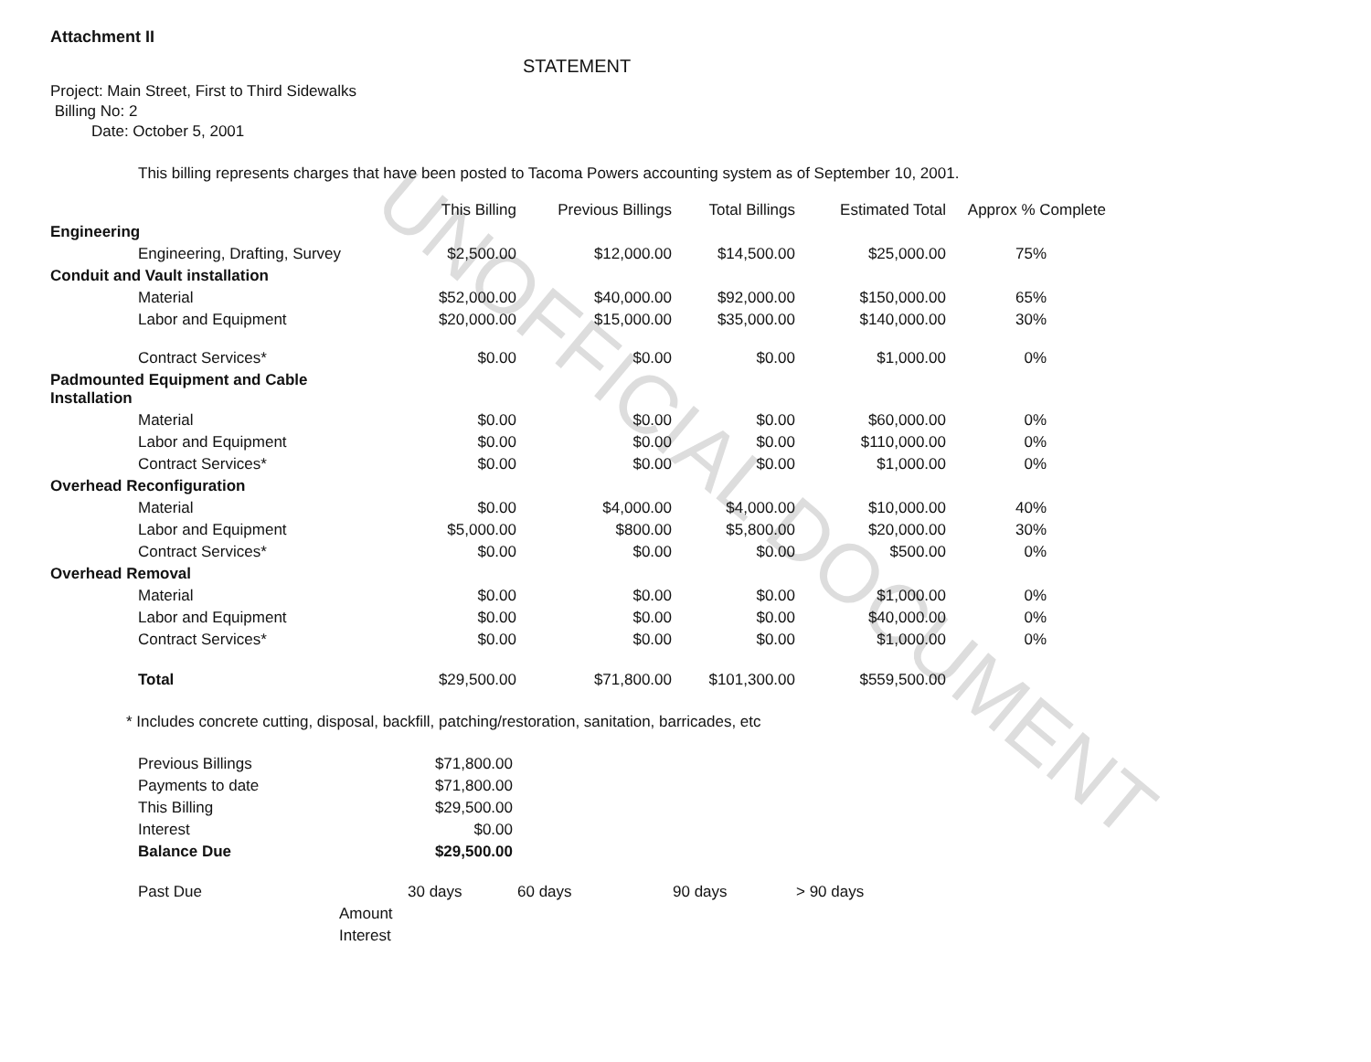UNOFFICIAL DOCUMENT
Attachment II
STATEMENT
Project: Main Street, First to Third Sidewalks
Billing No: 2
Date: October 5, 2001
This billing represents charges that have been posted to Tacoma Powers accounting system as of September 10, 2001.
| | This Billing | Previous Billings | Total Billings | Estimated Total | Approx % Complete |
| --- | --- | --- | --- | --- | --- |
| Engineering | | | | | |
| Engineering, Drafting, Survey | $2,500.00 | $12,000.00 | $14,500.00 | $25,000.00 | 75% |
| Conduit and Vault installation | | | | | |
| Material | $52,000.00 | $40,000.00 | $92,000.00 | $150,000.00 | 65% |
| Labor and Equipment | $20,000.00 | $15,000.00 | $35,000.00 | $140,000.00 | 30% |
| Contract Services* | $0.00 | $0.00 | $0.00 | $1,000.00 | 0% |
| Padmounted Equipment and Cable Installation | | | | | |
| Material | $0.00 | $0.00 | $0.00 | $60,000.00 | 0% |
| Labor and Equipment | $0.00 | $0.00 | $0.00 | $110,000.00 | 0% |
| Contract Services* | $0.00 | $0.00 | $0.00 | $1,000.00 | 0% |
| Overhead Reconfiguration | | | | | |
| Material | $0.00 | $4,000.00 | $4,000.00 | $10,000.00 | 40% |
| Labor and Equipment | $5,000.00 | $800.00 | $5,800.00 | $20,000.00 | 30% |
| Contract Services* | $0.00 | $0.00 | $0.00 | $500.00 | 0% |
| Overhead Removal | | | | | |
| Material | $0.00 | $0.00 | $0.00 | $1,000.00 | 0% |
| Labor and Equipment | $0.00 | $0.00 | $0.00 | $40,000.00 | 0% |
| Contract Services* | $0.00 | $0.00 | $0.00 | $1,000.00 | 0% |
| Total | $29,500.00 | $71,800.00 | $101,300.00 | $559,500.00 | |
* Includes concrete cutting, disposal, backfill, patching/restoration, sanitation, barricades, etc
| Previous Billings | $71,800.00 |
| Payments to date | $71,800.00 |
| This Billing | $29,500.00 |
| Interest | $0.00 |
| Balance Due | $29,500.00 |
| Past Due | | 30 days | 60 days | 90 days | > 90 days |
| | Amount | | | | |
| | Interest | | | | |